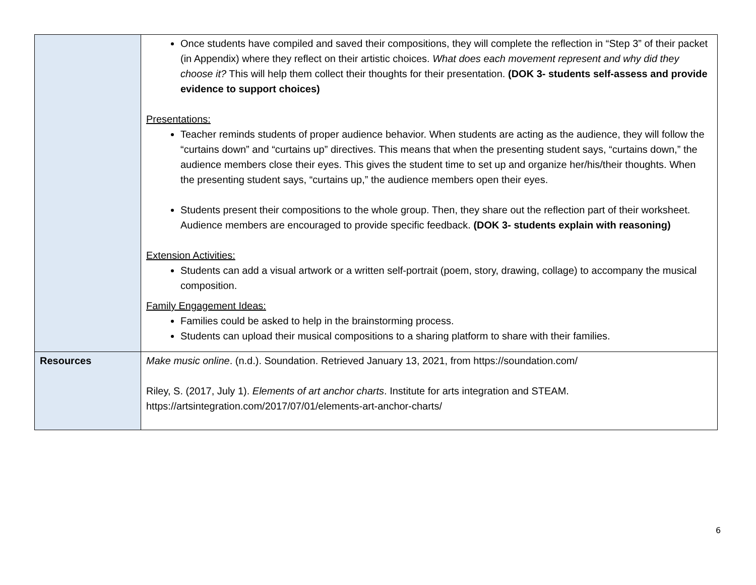| | Once students have compiled and saved their compositions, they will complete the reflection in “Step 3” of their packet (in Appendix) where they reflect on their artistic choices. What does each movement represent and why did they choose it? This will help them collect their thoughts for their presentation. (DOK 3- students self-assess and provide evidence to support choices) Presentations: Teacher reminds students of proper audience behavior. When students are acting as the audience, they will follow the “curtains down” and “curtains up” directives. This means that when the presenting student says, “curtains down,” the audience members close their eyes. This gives the student time to set up and organize her/his/their thoughts. When the presenting student says, “curtains up,” the audience members open their eyes. Students present their compositions to the whole group. Then, they share out the reflection part of their worksheet. Audience members are encouraged to provide specific feedback. (DOK 3- students explain with reasoning) Extension Activities: Students can add a visual artwork or a written self-portrait (poem, story, drawing, collage) to accompany the musical composition. Family Engagement Ideas: Families could be asked to help in the brainstorming process. Students can upload their musical compositions to a sharing platform to share with their families. |
| Resources | Make music online . (n.d.). Soundation. Retrieved January 13, 2021, from https://soundation.com/ Riley, S. (2017, July 1). Elements of art anchor charts . Institute for arts integration and STEAM. https://artsintegration.com/2017/07/01/elements-art-anchor-charts/ |
6